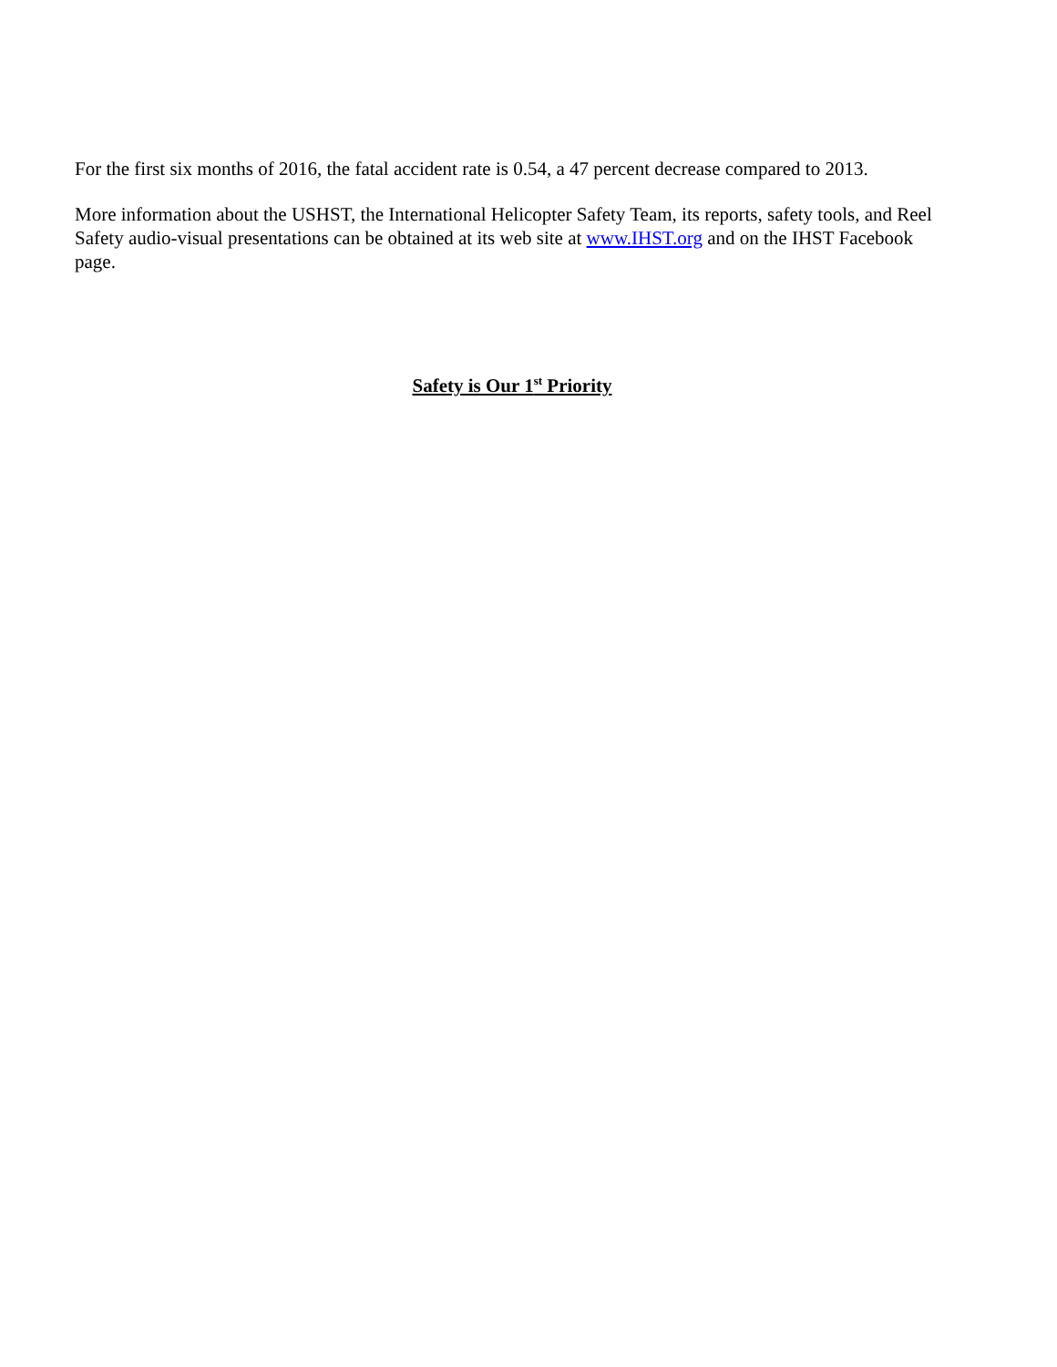For the first six months of 2016, the fatal accident rate is 0.54, a 47 percent decrease compared to 2013.
More information about the USHST, the International Helicopter Safety Team, its reports, safety tools, and Reel Safety audio-visual presentations can be obtained at its web site at www.IHST.org and on the IHST Facebook page.
Safety is Our 1<sup>st</sup> Priority